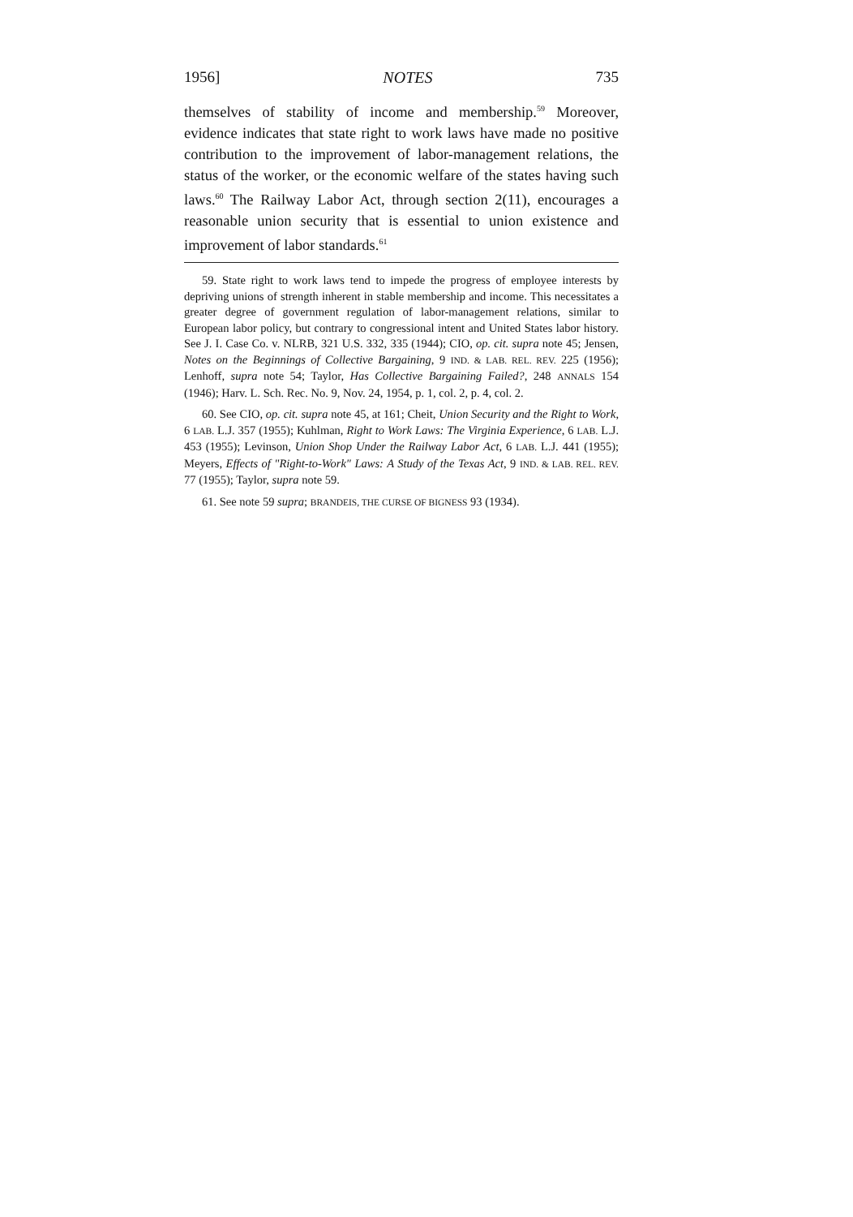1956] NOTES 735
themselves of stability of income and membership.<sup>59</sup> Moreover, evidence indicates that state right to work laws have made no positive contribution to the improvement of labor-management relations, the status of the worker, or the economic welfare of the states having such laws.<sup>60</sup> The Railway Labor Act, through section 2(11), encourages a reasonable union security that is essential to union existence and improvement of labor standards.<sup>61</sup>
59. State right to work laws tend to impede the progress of employee interests by depriving unions of strength inherent in stable membership and income. This necessitates a greater degree of government regulation of labor-management relations, similar to European labor policy, but contrary to congressional intent and United States labor history. See J. I. Case Co. v. NLRB, 321 U.S. 332, 335 (1944); CIO, op. cit. supra note 45; Jensen, Notes on the Beginnings of Collective Bargaining, 9 IND. & LAB. REL. REV. 225 (1956); Lenhoff, supra note 54; Taylor, Has Collective Bargaining Failed?, 248 ANNALS 154 (1946); Harv. L. Sch. Rec. No. 9, Nov. 24, 1954, p. 1, col. 2, p. 4, col. 2.
60. See CIO, op. cit. supra note 45, at 161; Cheit, Union Security and the Right to Work, 6 LAB. L.J. 357 (1955); Kuhlman, Right to Work Laws: The Virginia Experience, 6 LAB. L.J. 453 (1955); Levinson, Union Shop Under the Railway Labor Act, 6 LAB. L.J. 441 (1955); Meyers, Effects of "Right-to-Work" Laws: A Study of the Texas Act, 9 IND. & LAB. REL. REV. 77 (1955); Taylor, supra note 59.
61. See note 59 supra; BRANDEIS, THE CURSE OF BIGNESS 93 (1934).